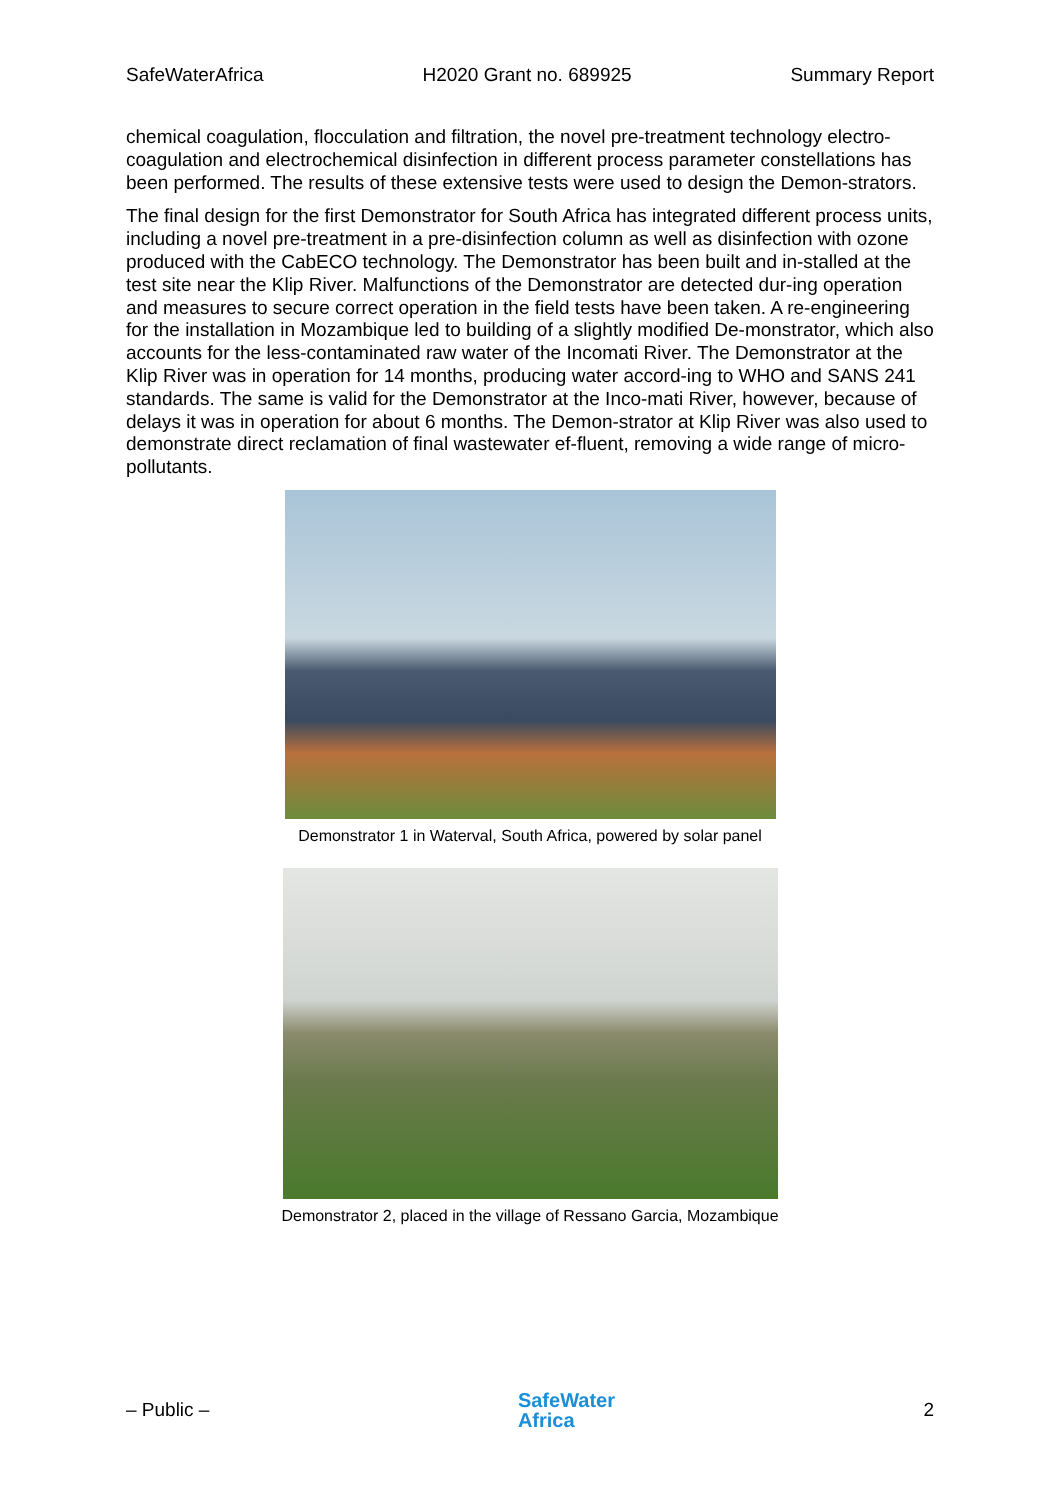SafeWaterAfrica H2020 Grant no. 689925 Summary Report
chemical coagulation, flocculation and filtration, the novel pre-treatment technology electro-coagulation and electrochemical disinfection in different process parameter constellations has been performed. The results of these extensive tests were used to design the Demon-strators.
The final design for the first Demonstrator for South Africa has integrated different process units, including a novel pre-treatment in a pre-disinfection column as well as disinfection with ozone produced with the CabECO technology. The Demonstrator has been built and in-stalled at the test site near the Klip River. Malfunctions of the Demonstrator are detected dur-ing operation and measures to secure correct operation in the field tests have been taken. A re-engineering for the installation in Mozambique led to building of a slightly modified De-monstrator, which also accounts for the less-contaminated raw water of the Incomati River. The Demonstrator at the Klip River was in operation for 14 months, producing water accord-ing to WHO and SANS 241 standards. The same is valid for the Demonstrator at the Inco-mati River, however, because of delays it was in operation for about 6 months. The Demon-strator at Klip River was also used to demonstrate direct reclamation of final wastewater ef-fluent, removing a wide range of micro-pollutants.
Demonstrator 1 in Waterval, South Africa, powered by solar panel
Demonstrator 2, placed in the village of Ressano Garcia, Mozambique
– Public – SafeWater
Africa 2